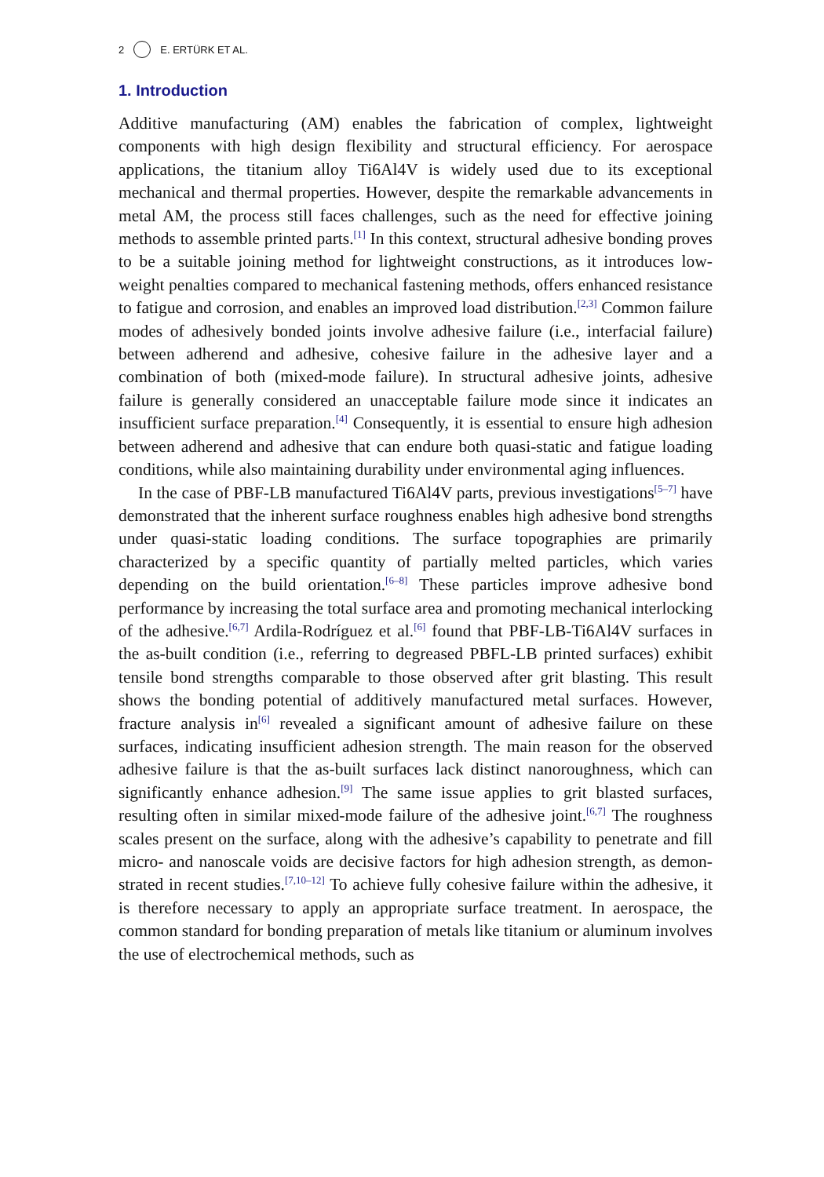2 E. ERTÜRK ET AL.
1. Introduction
Additive manufacturing (AM) enables the fabrication of complex, lightweight components with high design flexibility and structural efficiency. For aero­space applications, the titanium alloy Ti6Al4V is widely used due to its exceptional mechanical and thermal properties. However, despite the remark­able advancements in metal AM, the process still faces challenges, such as the need for effective joining methods to assemble printed parts.<sup>[1]</sup> In this context, structural adhesive bonding proves to be a suitable joining method for light­weight constructions, as it introduces low-weight penalties compared to mechanical fastening methods, offers enhanced resistance to fatigue and corrosion, and enables an improved load distribution.<sup>[2,3]</sup> Common failure modes of adhesively bonded joints involve adhesive failure (i.e., interfacial failure) between adherend and adhesive, cohesive failure in the adhesive layer and a combination of both (mixed-mode failure). In structural adhesive joints, adhesive failure is generally considered an unacceptable failure mode since it indicates an insufficient surface preparation.<sup>[4]</sup> Consequently, it is essential to ensure high adhesion between adherend and adhesive that can endure both quasi-static and fatigue loading conditions, while also maintaining durability under environmental aging influences.
In the case of PBF-LB manufactured Ti6Al4V parts, previous investigations<sup>[5–7]</sup> have demonstrated that the inherent surface roughness enables high adhesive bond strengths under quasi-static loading conditions. The surface topographies are primarily characterized by a specific quantity of partially melted particles, which varies depending on the build orientation.<sup>[6–8]</sup> These particles improve adhesive bond performance by increasing the total surface area and promoting mechanical interlocking of the adhesive.<sup>[6,7]</sup> Ardila-Rodríguez et al.<sup>[6]</sup> found that PBF-LB-Ti6Al4V surfaces in the as-built condition (i.e., referring to degreased PBFL-LB printed surfaces) exhibit tensile bond strengths comparable to those observed after grit blasting. This result shows the bonding potential of additively manufactured metal surfaces. However, fracture analysis in<sup>[6]</sup> revealed a significant amount of adhesive failure on these surfaces, indicating insufficient adhesion strength. The main reason for the observed adhesive failure is that the as-built surfaces lack distinct nanoroughness, which can significantly enhance adhesion.<sup>[9]</sup> The same issue applies to grit blasted surfaces, resulting often in similar mixed-mode failure of the adhesive joint.<sup>[6,7]</sup> The roughness scales present on the surface, along with the adhesive’s capability to penetrate and fill micro- and nanoscale voids are decisive factors for high adhesion strength, as demon­strated in recent studies.<sup>[7,10–12]</sup> To achieve fully cohesive failure within the adhesive, it is therefore necessary to apply an appropriate surface treatment. In aerospace, the common standard for bonding preparation of metals like titanium or aluminum involves the use of electrochemical methods, such as